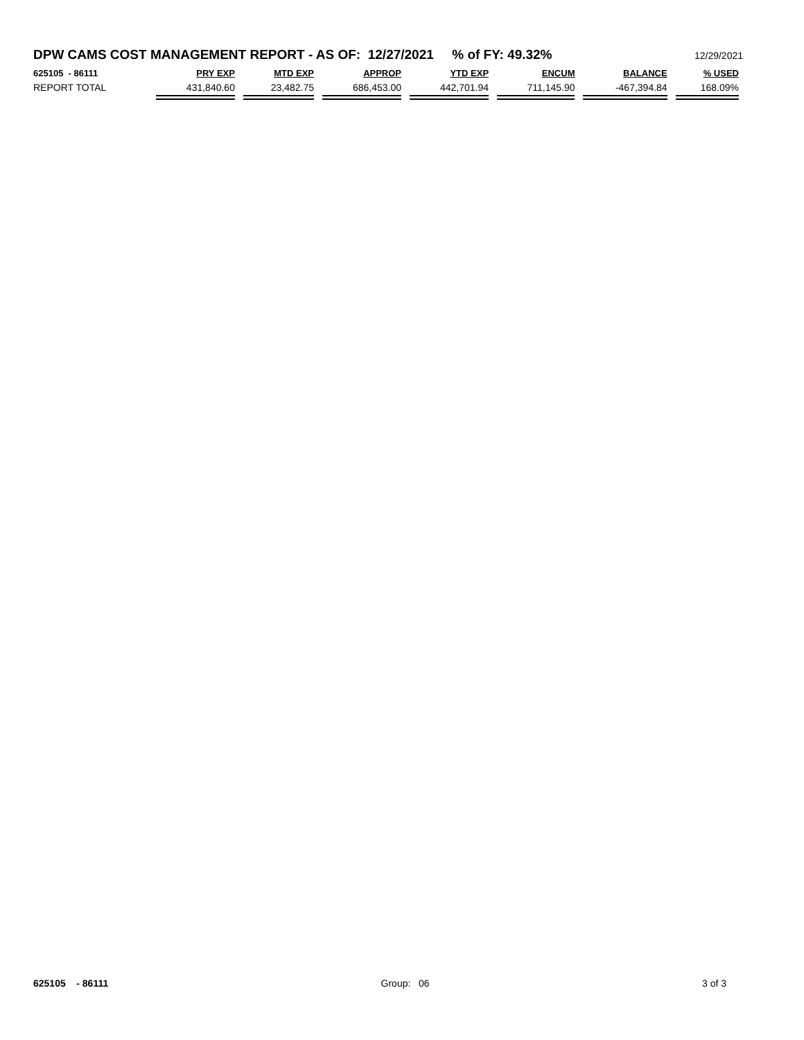DPW CAMS COST MANAGEMENT REPORT - AS OF: 12/27/2021 % of FY: 49.32% 12/29/2021
| 625105 - 86111 | PRY EXP | MTD EXP | APPROP | YTD EXP | ENCUM | BALANCE | % USED |
| --- | --- | --- | --- | --- | --- | --- | --- |
| REPORT TOTAL | 431,840.60 | 23,482.75 | 686,453.00 | 442,701.94 | 711,145.90 | -467,394.84 | 168.09% |
625105 - 86111 Group: 06 3 of 3